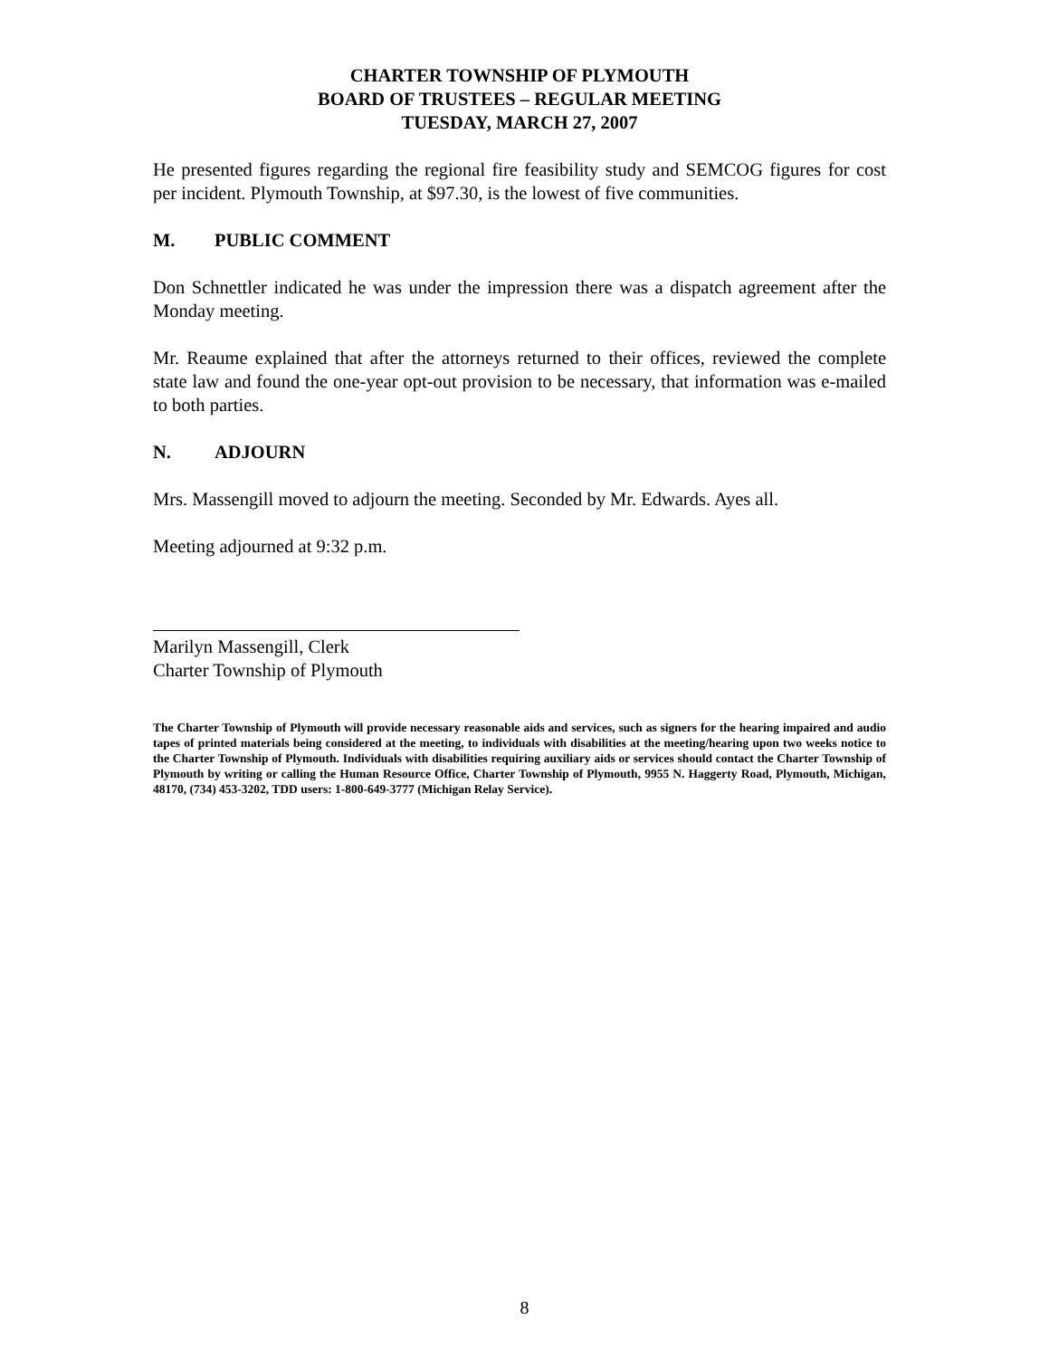CHARTER TOWNSHIP OF PLYMOUTH
BOARD OF TRUSTEES – REGULAR MEETING
TUESDAY, MARCH 27, 2007
He presented figures regarding the regional fire feasibility study and SEMCOG figures for cost per incident. Plymouth Township, at $97.30, is the lowest of five communities.
M. PUBLIC COMMENT
Don Schnettler indicated he was under the impression there was a dispatch agreement after the Monday meeting.
Mr. Reaume explained that after the attorneys returned to their offices, reviewed the complete state law and found the one-year opt-out provision to be necessary, that information was e-mailed to both parties.
N. ADJOURN
Mrs. Massengill moved to adjourn the meeting. Seconded by Mr. Edwards. Ayes all.
Meeting adjourned at 9:32 p.m.
Marilyn Massengill, Clerk
Charter Township of Plymouth
The Charter Township of Plymouth will provide necessary reasonable aids and services, such as signers for the hearing impaired and audio tapes of printed materials being considered at the meeting, to individuals with disabilities at the meeting/hearing upon two weeks notice to the Charter Township of Plymouth. Individuals with disabilities requiring auxiliary aids or services should contact the Charter Township of Plymouth by writing or calling the Human Resource Office, Charter Township of Plymouth, 9955 N. Haggerty Road, Plymouth, Michigan, 48170, (734) 453-3202, TDD users: 1-800-649-3777 (Michigan Relay Service).
8